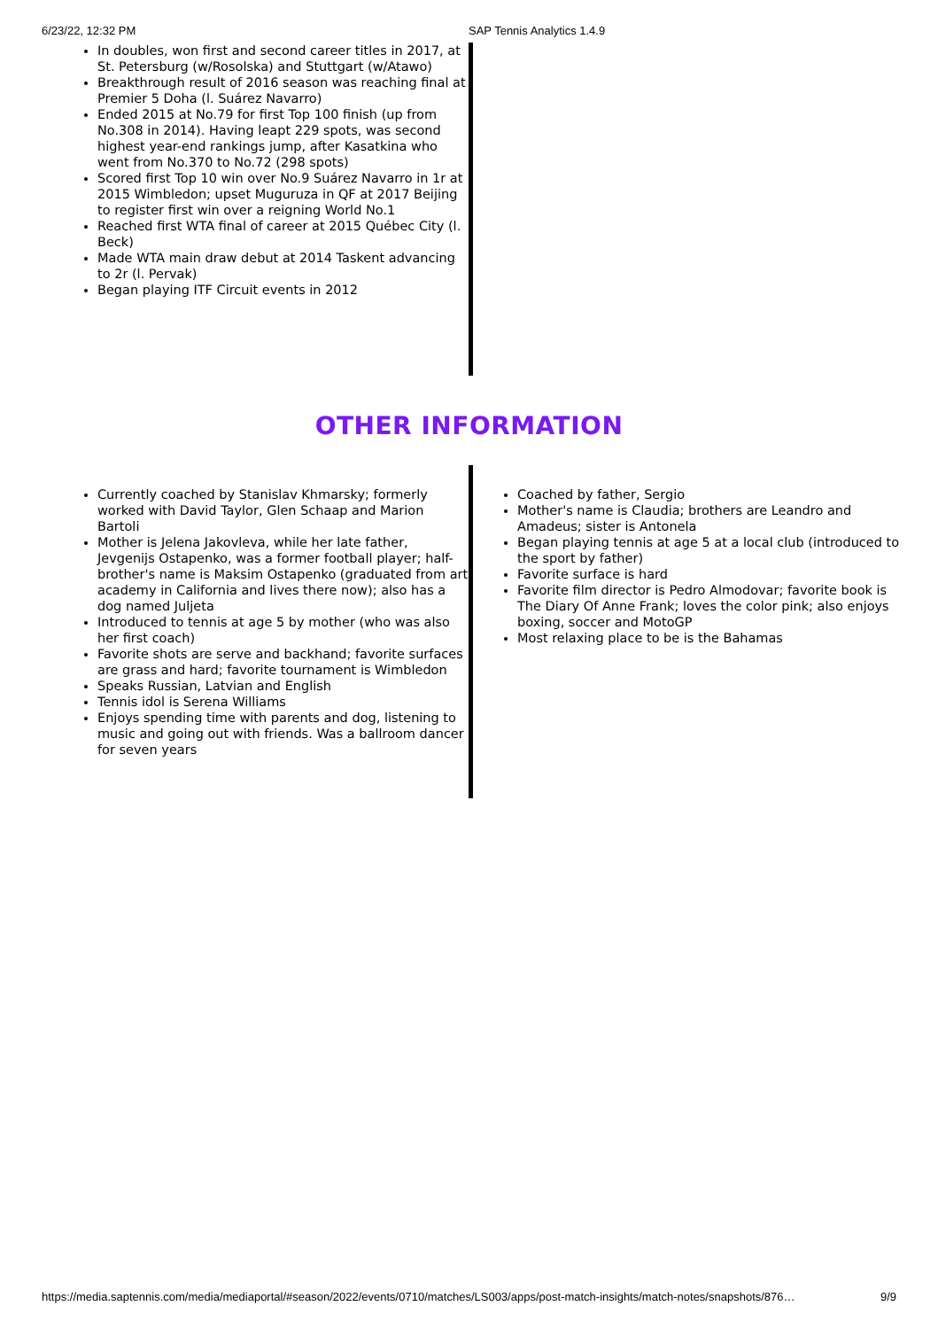6/23/22, 12:32 PM SAP Tennis Analytics 1.4.9
In doubles, won first and second career titles in 2017, at St. Petersburg (w/Rosolska) and Stuttgart (w/Atawo)
Breakthrough result of 2016 season was reaching final at Premier 5 Doha (l. Suárez Navarro)
Ended 2015 at No.79 for first Top 100 finish (up from No.308 in 2014). Having leapt 229 spots, was second highest year-end rankings jump, after Kasatkina who went from No.370 to No.72 (298 spots)
Scored first Top 10 win over No.9 Suárez Navarro in 1r at 2015 Wimbledon; upset Muguruza in QF at 2017 Beijing to register first win over a reigning World No.1
Reached first WTA final of career at 2015 Québec City (l. Beck)
Made WTA main draw debut at 2014 Taskent advancing to 2r (l. Pervak)
Began playing ITF Circuit events in 2012
OTHER INFORMATION
Currently coached by Stanislav Khmarsky; formerly worked with David Taylor, Glen Schaap and Marion Bartoli
Mother is Jelena Jakovleva, while her late father, Jevgenijs Ostapenko, was a former football player; half-brother's name is Maksim Ostapenko (graduated from art academy in California and lives there now); also has a dog named Juljeta
Introduced to tennis at age 5 by mother (who was also her first coach)
Favorite shots are serve and backhand; favorite surfaces are grass and hard; favorite tournament is Wimbledon
Speaks Russian, Latvian and English
Tennis idol is Serena Williams
Enjoys spending time with parents and dog, listening to music and going out with friends. Was a ballroom dancer for seven years
Coached by father, Sergio
Mother's name is Claudia; brothers are Leandro and Amadeus; sister is Antonela
Began playing tennis at age 5 at a local club (introduced to the sport by father)
Favorite surface is hard
Favorite film director is Pedro Almodovar; favorite book is The Diary Of Anne Frank; loves the color pink; also enjoys boxing, soccer and MotoGP
Most relaxing place to be is the Bahamas
https://media.saptennis.com/media/mediaportal/#season/2022/events/0710/matches/LS003/apps/post-match-insights/match-notes/snapshots/876… 9/9